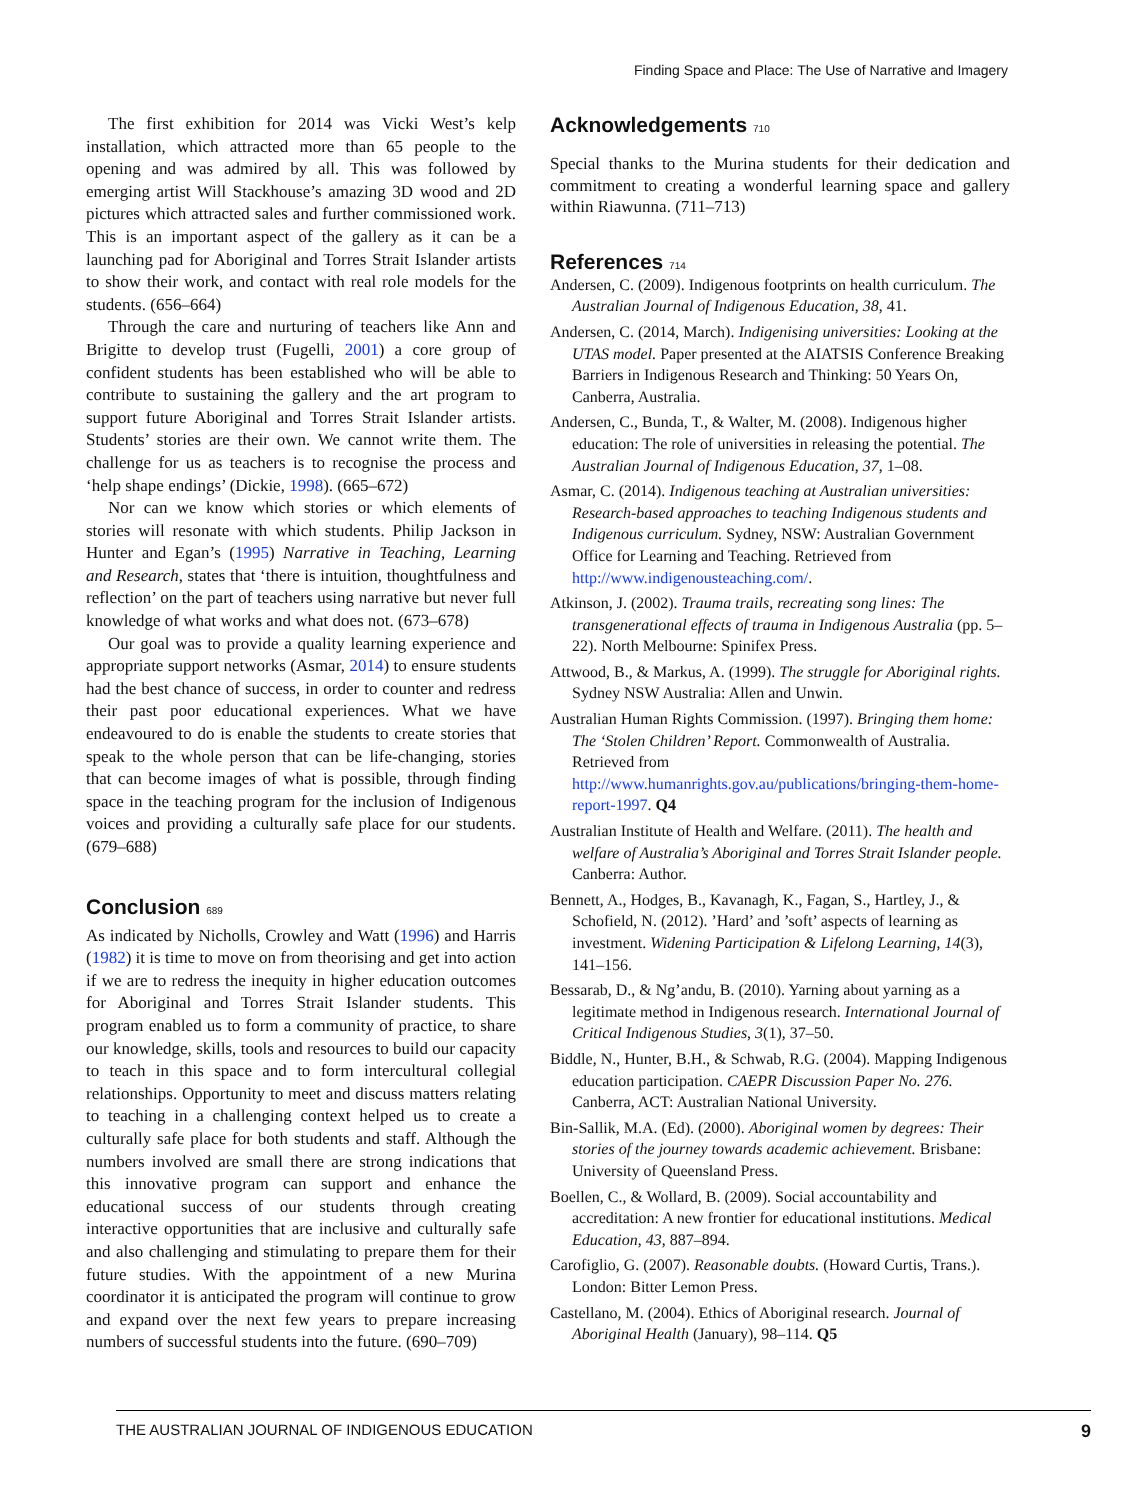Finding Space and Place: The Use of Narrative and Imagery
The first exhibition for 2014 was Vicki West’s kelp installation, which attracted more than 65 people to the opening and was admired by all. This was followed by emerging artist Will Stackhouse’s amazing 3D wood and 2D pictures which attracted sales and further commissioned work. This is an important aspect of the gallery as it can be a launching pad for Aboriginal and Torres Strait Islander artists to show their work, and contact with real role models for the students. (656–664)
Through the care and nurturing of teachers like Ann and Brigitte to develop trust (Fugelli, 2001) a core group of confident students has been established who will be able to contribute to sustaining the gallery and the art program to support future Aboriginal and Torres Strait Islander artists. Students’ stories are their own. We cannot write them. The challenge for us as teachers is to recognise the process and ‘help shape endings’ (Dickie, 1998). (665–672)
Nor can we know which stories or which elements of stories will resonate with which students. Philip Jackson in Hunter and Egan’s (1995) Narrative in Teaching, Learning and Research, states that ‘there is intuition, thoughtfulness and reflection’ on the part of teachers using narrative but never full knowledge of what works and what does not. (673–678)
Our goal was to provide a quality learning experience and appropriate support networks (Asmar, 2014) to ensure students had the best chance of success, in order to counter and redress their past poor educational experiences. What we have endeavoured to do is enable the students to create stories that speak to the whole person that can be life-changing, stories that can become images of what is possible, through finding space in the teaching program for the inclusion of Indigenous voices and providing a culturally safe place for our students. (679–688)
Conclusion 689
As indicated by Nicholls, Crowley and Watt (1996) and Harris (1982) it is time to move on from theorising and get into action if we are to redress the inequity in higher education outcomes for Aboriginal and Torres Strait Islander students. This program enabled us to form a community of practice, to share our knowledge, skills, tools and resources to build our capacity to teach in this space and to form intercultural collegial relationships. Opportunity to meet and discuss matters relating to teaching in a challenging context helped us to create a culturally safe place for both students and staff. Although the numbers involved are small there are strong indications that this innovative program can support and enhance the educational success of our students through creating interactive opportunities that are inclusive and culturally safe and also challenging and stimulating to prepare them for their future studies. With the appointment of a new Murina coordinator it is anticipated the program will continue to grow and expand over the next few years to prepare increasing numbers of successful students into the future. (690–709)
Acknowledgements 710
Special thanks to the Murina students for their dedication and commitment to creating a wonderful learning space and gallery within Riawunna. (711–713)
References 714
Andersen, C. (2009). Indigenous footprints on health curriculum. The Australian Journal of Indigenous Education, 38, 41.
Andersen, C. (2014, March). Indigenising universities: Looking at the UTAS model. Paper presented at the AIATSIS Conference Breaking Barriers in Indigenous Research and Thinking: 50 Years On, Canberra, Australia.
Andersen, C., Bunda, T., & Walter, M. (2008). Indigenous higher education: The role of universities in releasing the potential. The Australian Journal of Indigenous Education, 37, 1–08.
Asmar, C. (2014). Indigenous teaching at Australian universities: Research-based approaches to teaching Indigenous students and Indigenous curriculum. Sydney, NSW: Australian Government Office for Learning and Teaching. Retrieved from http://www.indigenousteaching.com/.
Atkinson, J. (2002). Trauma trails, recreating song lines: The transgenerational effects of trauma in Indigenous Australia (pp. 5–22). North Melbourne: Spinifex Press.
Attwood, B., & Markus, A. (1999). The struggle for Aboriginal rights. Sydney NSW Australia: Allen and Unwin.
Australian Human Rights Commission. (1997). Bringing them home: The ‘Stolen Children’ Report. Commonwealth of Australia. Retrieved from http://www.humanrights.gov.au/publications/bringing-them-home-report-1997. Q4
Australian Institute of Health and Welfare. (2011). The health and welfare of Australia’s Aboriginal and Torres Strait Islander people. Canberra: Author.
Bennett, A., Hodges, B., Kavanagh, K., Fagan, S., Hartley, J., & Schofield, N. (2012). ’Hard’ and ’soft’ aspects of learning as investment. Widening Participation & Lifelong Learning, 14(3), 141–156.
Bessarab, D., & Ng’andu, B. (2010). Yarning about yarning as a legitimate method in Indigenous research. International Journal of Critical Indigenous Studies, 3(1), 37–50.
Biddle, N., Hunter, B.H., & Schwab, R.G. (2004). Mapping Indigenous education participation. CAEPR Discussion Paper No. 276. Canberra, ACT: Australian National University.
Bin-Sallik, M.A. (Ed). (2000). Aboriginal women by degrees: Their stories of the journey towards academic achievement. Brisbane: University of Queensland Press.
Boellen, C., & Wollard, B. (2009). Social accountability and accreditation: A new frontier for educational institutions. Medical Education, 43, 887–894.
Carofiglio, G. (2007). Reasonable doubts. (Howard Curtis, Trans.). London: Bitter Lemon Press.
Castellano, M. (2004). Ethics of Aboriginal research. Journal of Aboriginal Health (January), 98–114. Q5
THE AUSTRALIAN JOURNAL OF INDIGENOUS EDUCATION 9